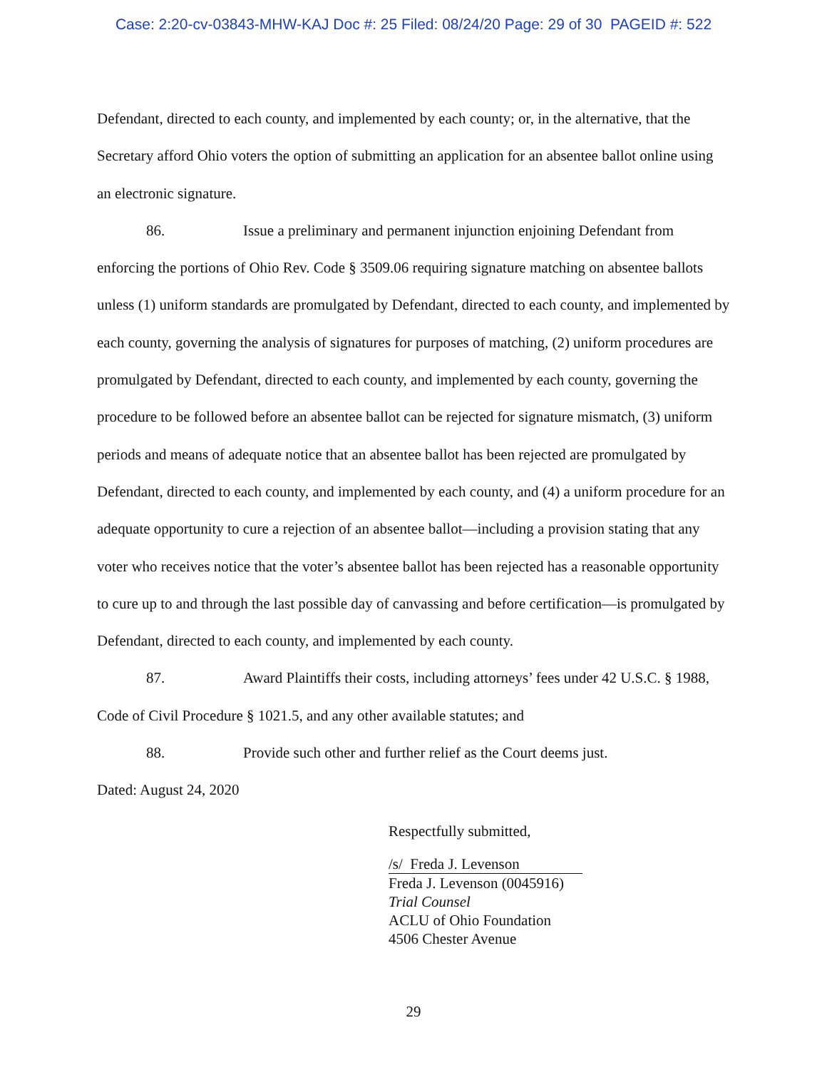Case: 2:20-cv-03843-MHW-KAJ Doc #: 25 Filed: 08/24/20 Page: 29 of 30 PAGEID #: 522
Defendant, directed to each county, and implemented by each county; or, in the alternative, that the Secretary afford Ohio voters the option of submitting an application for an absentee ballot online using an electronic signature.
86. Issue a preliminary and permanent injunction enjoining Defendant from enforcing the portions of Ohio Rev. Code § 3509.06 requiring signature matching on absentee ballots unless (1) uniform standards are promulgated by Defendant, directed to each county, and implemented by each county, governing the analysis of signatures for purposes of matching, (2) uniform procedures are promulgated by Defendant, directed to each county, and implemented by each county, governing the procedure to be followed before an absentee ballot can be rejected for signature mismatch, (3) uniform periods and means of adequate notice that an absentee ballot has been rejected are promulgated by Defendant, directed to each county, and implemented by each county, and (4) a uniform procedure for an adequate opportunity to cure a rejection of an absentee ballot—including a provision stating that any voter who receives notice that the voter’s absentee ballot has been rejected has a reasonable opportunity to cure up to and through the last possible day of canvassing and before certification—is promulgated by Defendant, directed to each county, and implemented by each county.
87. Award Plaintiffs their costs, including attorneys’ fees under 42 U.S.C. § 1988, Code of Civil Procedure § 1021.5, and any other available statutes; and
88. Provide such other and further relief as the Court deems just.
Dated: August 24, 2020
Respectfully submitted,
/s/ Freda J. Levenson
Freda J. Levenson (0045916)
Trial Counsel
ACLU of Ohio Foundation
4506 Chester Avenue
29